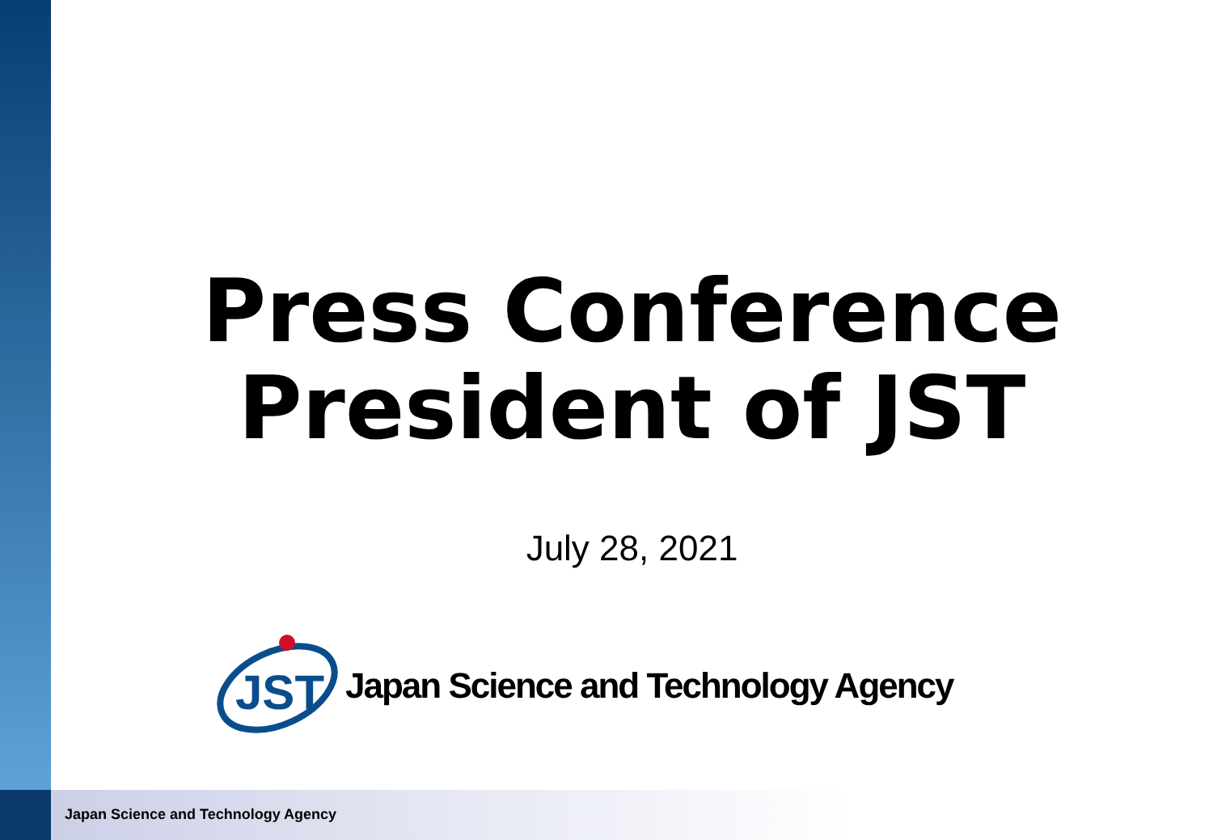Press Conference
President of JST
July 28, 2021
JST
Japan Science and Technology Agency
Japan Science and Technology Agency